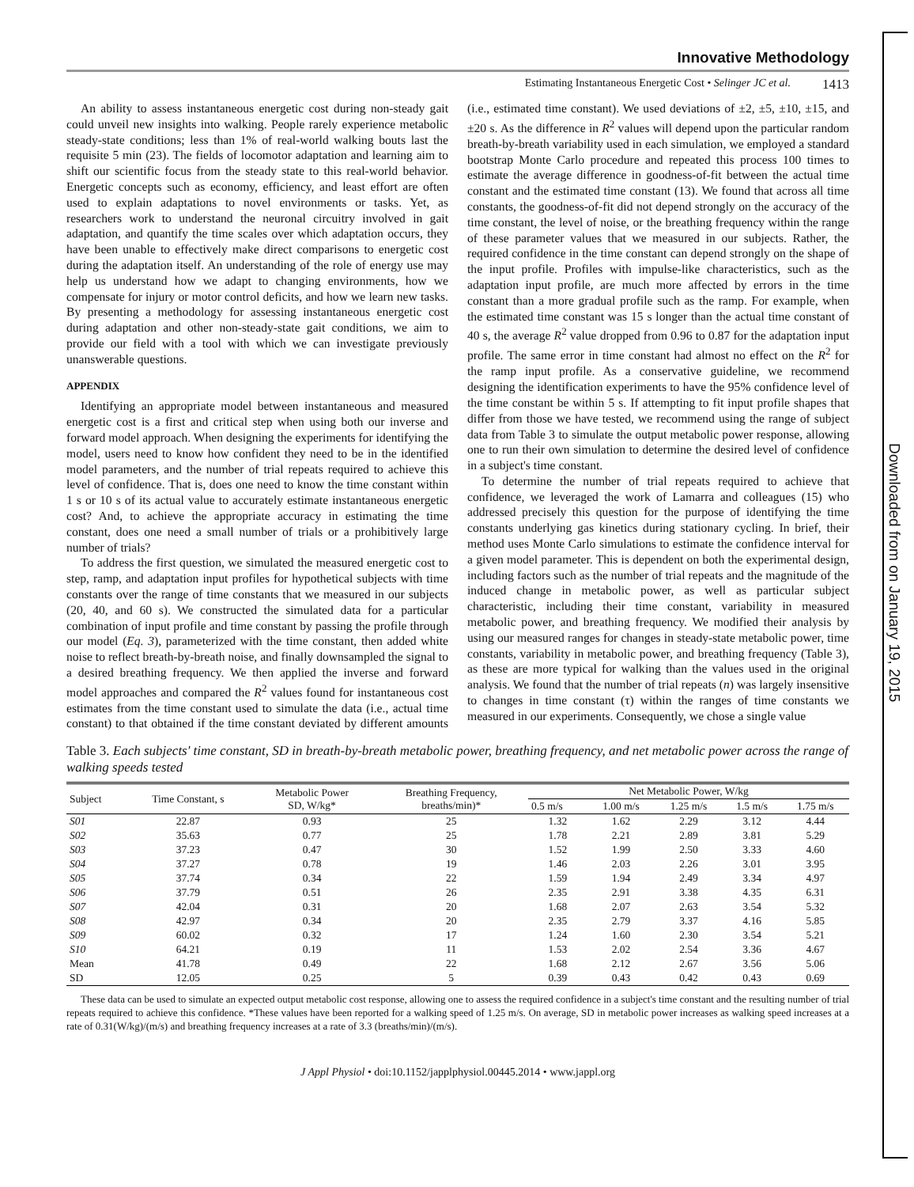Downloaded from on January 19, 2015
Innovative Methodology
Estimating Instantaneous Energetic Cost • Selinger JC et al. 1413
An ability to assess instantaneous energetic cost during non-steady gait could unveil new insights into walking. People rarely experience metabolic steady-state conditions; less than 1% of real-world walking bouts last the requisite 5 min (23). The fields of locomotor adaptation and learning aim to shift our scientific focus from the steady state to this real-world behavior. Energetic concepts such as economy, efficiency, and least effort are often used to explain adaptations to novel environments or tasks. Yet, as researchers work to understand the neuronal circuitry involved in gait adaptation, and quantify the time scales over which adaptation occurs, they have been unable to effectively make direct comparisons to energetic cost during the adaptation itself. An understanding of the role of energy use may help us understand how we adapt to changing environments, how we compensate for injury or motor control deficits, and how we learn new tasks. By presenting a methodology for assessing instantaneous energetic cost during adaptation and other non-steady-state gait conditions, we aim to provide our field with a tool with which we can investigate previously unanswerable questions.
APPENDIX
Identifying an appropriate model between instantaneous and measured energetic cost is a first and critical step when using both our inverse and forward model approach. When designing the experiments for identifying the model, users need to know how confident they need to be in the identified model parameters, and the number of trial repeats required to achieve this level of confidence. That is, does one need to know the time constant within 1 s or 10 s of its actual value to accurately estimate instantaneous energetic cost? And, to achieve the appropriate accuracy in estimating the time constant, does one need a small number of trials or a prohibitively large number of trials?
To address the first question, we simulated the measured energetic cost to step, ramp, and adaptation input profiles for hypothetical subjects with time constants over the range of time constants that we measured in our subjects (20, 40, and 60 s). We constructed the simulated data for a particular combination of input profile and time constant by passing the profile through our model (Eq. 3), parameterized with the time constant, then added white noise to reflect breath-by-breath noise, and finally downsampled the signal to a desired breathing frequency. We then applied the inverse and forward model approaches and compared the R<sup>2</sup> values found for instantaneous cost estimates from the time constant used to simulate the data (i.e., actual time constant) to that obtained if the time constant deviated by different amounts (i.e., estimated time constant). We used deviations of ±2, ±5, ±10, ±15, and ±20 s. As the difference in R<sup>2</sup> values will depend upon the particular random breath-by-breath variability used in each simulation, we employed a standard bootstrap Monte Carlo procedure and repeated this process 100 times to estimate the average difference in goodness-of-fit between the actual time constant and the estimated time constant (13). We found that across all time constants, the goodness-of-fit did not depend strongly on the accuracy of the time constant, the level of noise, or the breathing frequency within the range of these parameter values that we measured in our subjects. Rather, the required confidence in the time constant can depend strongly on the shape of the input profile. Profiles with impulse-like characteristics, such as the adaptation input profile, are much more affected by errors in the time constant than a more gradual profile such as the ramp. For example, when the estimated time constant was 15 s longer than the actual time constant of 40 s, the average R<sup>2</sup> value dropped from 0.96 to 0.87 for the adaptation input profile. The same error in time constant had almost no effect on the R<sup>2</sup> for the ramp input profile. As a conservative guideline, we recommend designing the identification experiments to have the 95% confidence level of the time constant be within 5 s. If attempting to fit input profile shapes that differ from those we have tested, we recommend using the range of subject data from Table 3 to simulate the output metabolic power response, allowing one to run their own simulation to determine the desired level of confidence in a subject's time constant.
To determine the number of trial repeats required to achieve that confidence, we leveraged the work of Lamarra and colleagues (15) who addressed precisely this question for the purpose of identifying the time constants underlying gas kinetics during stationary cycling. In brief, their method uses Monte Carlo simulations to estimate the confidence interval for a given model parameter. This is dependent on both the experimental design, including factors such as the number of trial repeats and the magnitude of the induced change in metabolic power, as well as particular subject characteristic, including their time constant, variability in measured metabolic power, and breathing frequency. We modified their analysis by using our measured ranges for changes in steady-state metabolic power, time constants, variability in metabolic power, and breathing frequency (Table 3), as these are more typical for walking than the values used in the original analysis. We found that the number of trial repeats (n) was largely insensitive to changes in time constant (τ) within the ranges of time constants we measured in our experiments. Consequently, we chose a single value
Table 3. Each subjects' time constant, SD in breath-by-breath metabolic power, breathing frequency, and net metabolic power across the range of walking speeds tested
| Subject | Time Constant, s | Metabolic Power SD, W/kg* | Breathing Frequency, breaths/min)* | Net Metabolic Power, W/kg | | | | |
| --- | --- | --- | --- | --- | --- | --- | --- | --- |
| | | | | 0.5 m/s | 1.00 m/s | 1.25 m/s | 1.5 m/s | 1.75 m/s |
| S01 | 22.87 | 0.93 | 25 | 1.32 | 1.62 | 2.29 | 3.12 | 4.44 |
| S02 | 35.63 | 0.77 | 25 | 1.78 | 2.21 | 2.89 | 3.81 | 5.29 |
| S03 | 37.23 | 0.47 | 30 | 1.52 | 1.99 | 2.50 | 3.33 | 4.60 |
| S04 | 37.27 | 0.78 | 19 | 1.46 | 2.03 | 2.26 | 3.01 | 3.95 |
| S05 | 37.74 | 0.34 | 22 | 1.59 | 1.94 | 2.49 | 3.34 | 4.97 |
| S06 | 37.79 | 0.51 | 26 | 2.35 | 2.91 | 3.38 | 4.35 | 6.31 |
| S07 | 42.04 | 0.31 | 20 | 1.68 | 2.07 | 2.63 | 3.54 | 5.32 |
| S08 | 42.97 | 0.34 | 20 | 2.35 | 2.79 | 3.37 | 4.16 | 5.85 |
| S09 | 60.02 | 0.32 | 17 | 1.24 | 1.60 | 2.30 | 3.54 | 5.21 |
| S10 | 64.21 | 0.19 | 11 | 1.53 | 2.02 | 2.54 | 3.36 | 4.67 |
| Mean | 41.78 | 0.49 | 22 | 1.68 | 2.12 | 2.67 | 3.56 | 5.06 |
| SD | 12.05 | 0.25 | 5 | 0.39 | 0.43 | 0.42 | 0.43 | 0.69 |
These data can be used to simulate an expected output metabolic cost response, allowing one to assess the required confidence in a subject's time constant and the resulting number of trial repeats required to achieve this confidence. *These values have been reported for a walking speed of 1.25 m/s. On average, SD in metabolic power increases as walking speed increases at a rate of 0.31(W/kg)/(m/s) and breathing frequency increases at a rate of 3.3 (breaths/min)/(m/s).
J Appl Physiol • doi:10.1152/japplphysiol.00445.2014 • www.jappl.org